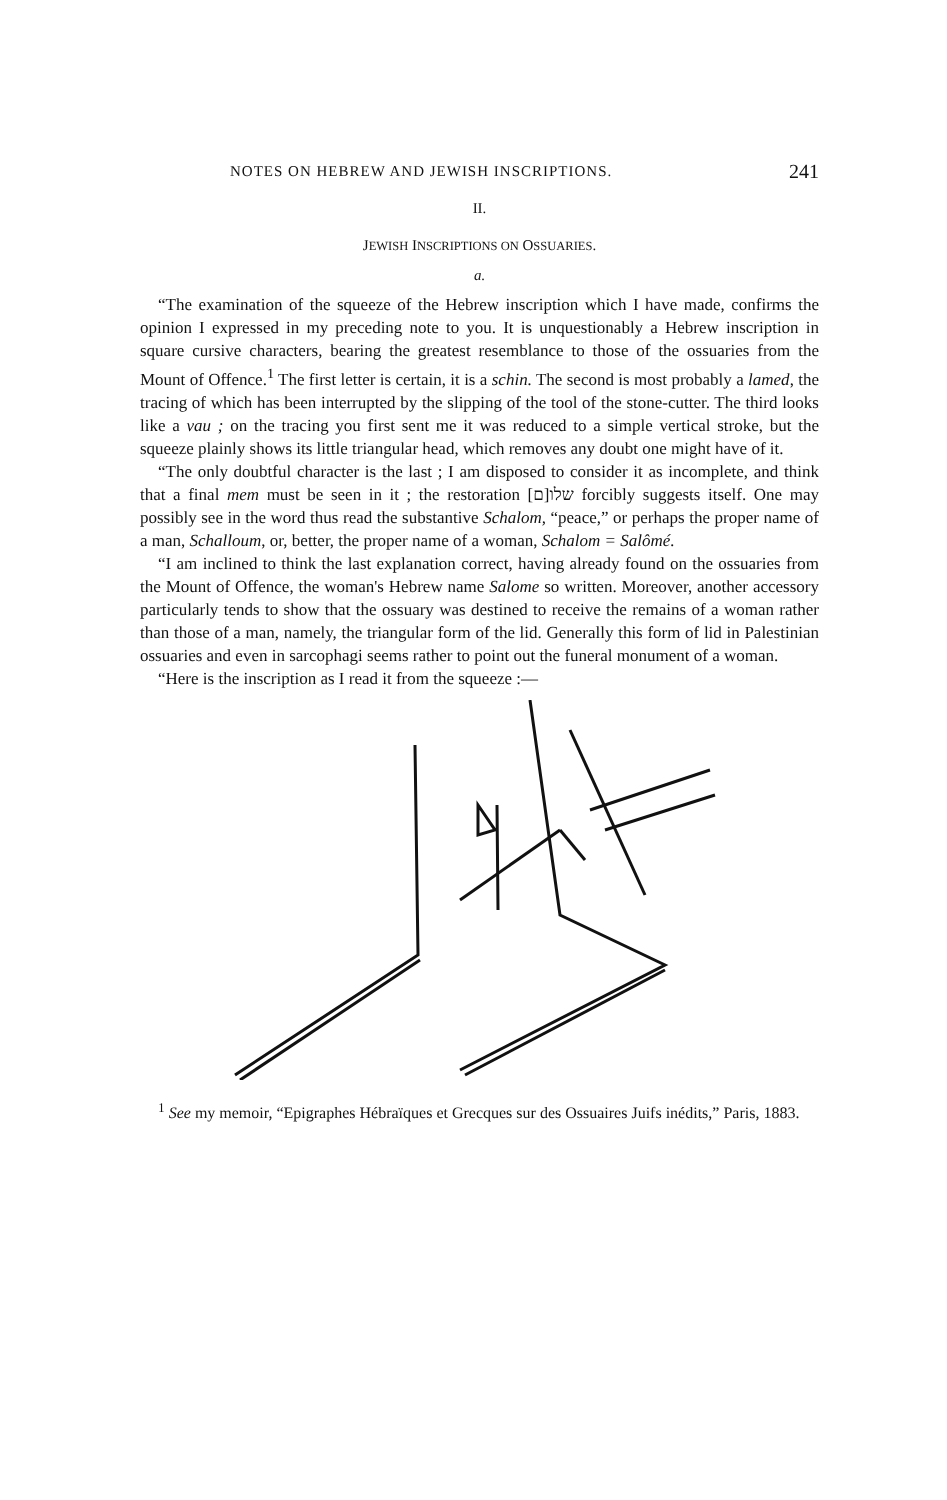NOTES ON HEBREW AND JEWISH INSCRIPTIONS. 241
II.
JEWISH INSCRIPTIONS ON OSSUARIES.
a.
“The examination of the squeeze of the Hebrew inscription which I have made, confirms the opinion I expressed in my preceding note to you. It is unquestionably a Hebrew inscription in square cursive characters, bearing the greatest resemblance to those of the ossuaries from the Mount of Offence.<sup>1</sup> The first letter is certain, it is a schin. The second is most probably a lamed, the tracing of which has been interrupted by the slipping of the tool of the stone-cutter. The third looks like a vau ; on the tracing you first sent me it was reduced to a simple vertical stroke, but the squeeze plainly shows its little triangular head, which removes any doubt one might have of it.
“The only doubtful character is the last ; I am disposed to consider it as incomplete, and think that a final mem must be seen in it ; the restoration [ם]שלו forcibly suggests itself. One may possibly see in the word thus read the substantive Schalom, “peace,” or perhaps the proper name of a man, Schalloum, or, better, the proper name of a woman, Schalom = Salômé.
“I am inclined to think the last explanation correct, having already found on the ossuaries from the Mount of Offence, the woman's Hebrew name Salome so written. Moreover, another accessory particularly tends to show that the ossuary was destined to receive the remains of a woman rather than those of a man, namely, the triangular form of the lid. Generally this form of lid in Palestinian ossuaries and even in sarcophagi seems rather to point out the funeral monument of a woman.
“Here is the inscription as I read it from the squeeze :—
<sup>1</sup> See my memoir, “Epigraphes Hébraïques et Grecques sur des Ossuaires Juifs inédits,” Paris, 1883.